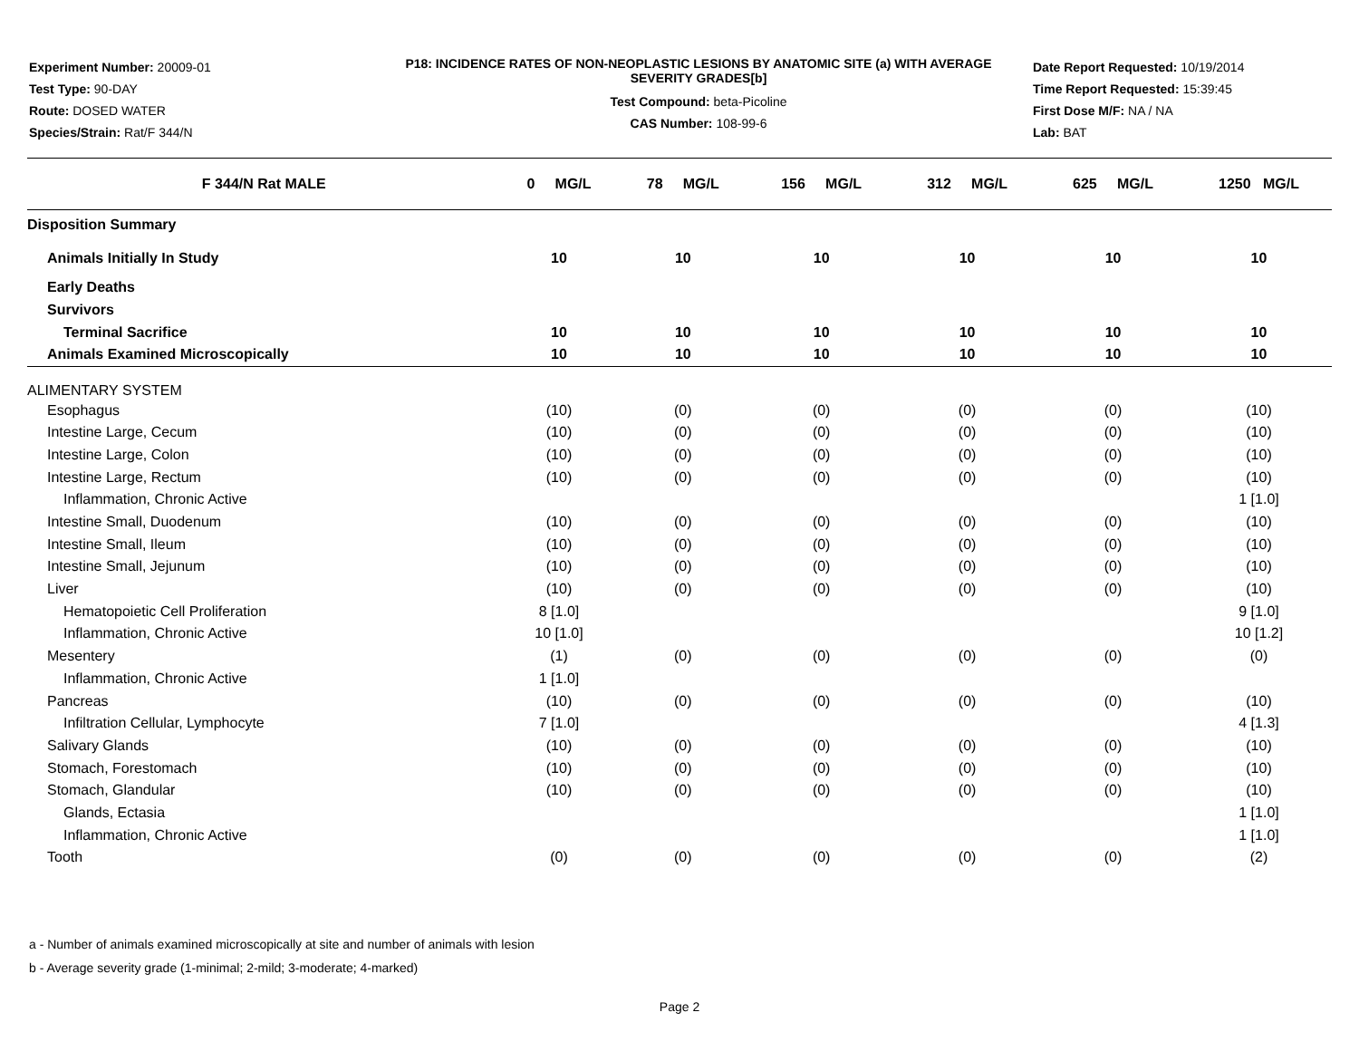Experiment Number: 20009-01
Test Type: 90-DAY
Route: DOSED WATER
Species/Strain: Rat/F 344/N
P18: INCIDENCE RATES OF NON-NEOPLASTIC LESIONS BY ANATOMIC SITE (a) WITH AVERAGE SEVERITY GRADES[b]
Test Compound: beta-Picoline
CAS Number: 108-99-6
Date Report Requested: 10/19/2014
Time Report Requested: 15:39:45
First Dose M/F: NA / NA
Lab: BAT
| F 344/N Rat MALE | 0 MG/L | 78 MG/L | 156 MG/L | 312 MG/L | 625 MG/L | 1250 MG/L |
| --- | --- | --- | --- | --- | --- | --- |
| Disposition Summary | | | | | | |
| Animals Initially In Study | 10 | 10 | 10 | 10 | 10 | 10 |
| Early Deaths | | | | | | |
| Survivors | | | | | | |
| Terminal Sacrifice | 10 | 10 | 10 | 10 | 10 | 10 |
| Animals Examined Microscopically | 10 | 10 | 10 | 10 | 10 | 10 |
| ALIMENTARY SYSTEM | | | | | | |
| Esophagus | (10) | (0) | (0) | (0) | (0) | (10) |
| Intestine Large, Cecum | (10) | (0) | (0) | (0) | (0) | (10) |
| Intestine Large, Colon | (10) | (0) | (0) | (0) | (0) | (10) |
| Intestine Large, Rectum | (10) | (0) | (0) | (0) | (0) | (10) |
| Inflammation, Chronic Active | | | | | | 1 [1.0] |
| Intestine Small, Duodenum | (10) | (0) | (0) | (0) | (0) | (10) |
| Intestine Small, Ileum | (10) | (0) | (0) | (0) | (0) | (10) |
| Intestine Small, Jejunum | (10) | (0) | (0) | (0) | (0) | (10) |
| Liver | (10) | (0) | (0) | (0) | (0) | (10) |
| Hematopoietic Cell Proliferation | 8 [1.0] | | | | | 9 [1.0] |
| Inflammation, Chronic Active | 10 [1.0] | | | | | 10 [1.2] |
| Mesentery | (1) | (0) | (0) | (0) | (0) | (0) |
| Inflammation, Chronic Active | 1 [1.0] | | | | | |
| Pancreas | (10) | (0) | (0) | (0) | (0) | (10) |
| Infiltration Cellular, Lymphocyte | 7 [1.0] | | | | | 4 [1.3] |
| Salivary Glands | (10) | (0) | (0) | (0) | (0) | (10) |
| Stomach, Forestomach | (10) | (0) | (0) | (0) | (0) | (10) |
| Stomach, Glandular | (10) | (0) | (0) | (0) | (0) | (10) |
| Glands, Ectasia | | | | | | 1 [1.0] |
| Inflammation, Chronic Active | | | | | | 1 [1.0] |
| Tooth | (0) | (0) | (0) | (0) | (0) | (2) |
a - Number of animals examined microscopically at site and number of animals with lesion
b - Average severity grade (1-minimal; 2-mild; 3-moderate; 4-marked)
Page 2